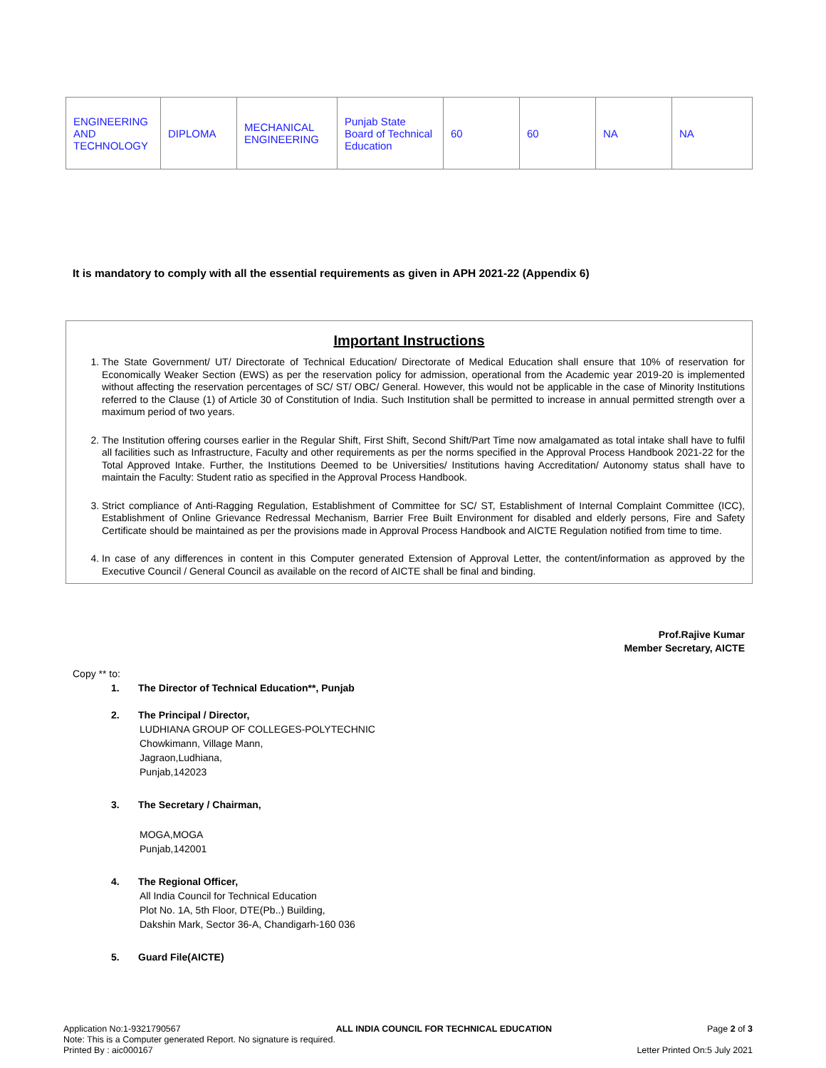| ENGINEERING AND TECHNOLOGY | DIPLOMA | MECHANICAL ENGINEERING | Punjab State Board of Technical Education | 60 | 60 | NA | NA |
It is mandatory to comply with all the essential requirements as given in APH 2021-22 (Appendix 6)
Important Instructions
1. The State Government/ UT/ Directorate of Technical Education/ Directorate of Medical Education shall ensure that 10% of reservation for Economically Weaker Section (EWS) as per the reservation policy for admission, operational from the Academic year 2019-20 is implemented without affecting the reservation percentages of SC/ ST/ OBC/ General. However, this would not be applicable in the case of Minority Institutions referred to the Clause (1) of Article 30 of Constitution of India. Such Institution shall be permitted to increase in annual permitted strength over a maximum period of two years.
2. The Institution offering courses earlier in the Regular Shift, First Shift, Second Shift/Part Time now amalgamated as total intake shall have to fulfil all facilities such as Infrastructure, Faculty and other requirements as per the norms specified in the Approval Process Handbook 2021-22 for the Total Approved Intake. Further, the Institutions Deemed to be Universities/ Institutions having Accreditation/ Autonomy status shall have to maintain the Faculty: Student ratio as specified in the Approval Process Handbook.
3. Strict compliance of Anti-Ragging Regulation, Establishment of Committee for SC/ ST, Establishment of Internal Complaint Committee (ICC), Establishment of Online Grievance Redressal Mechanism, Barrier Free Built Environment for disabled and elderly persons, Fire and Safety Certificate should be maintained as per the provisions made in Approval Process Handbook and AICTE Regulation notified from time to time.
4. In case of any differences in content in this Computer generated Extension of Approval Letter, the content/information as approved by the Executive Council / General Council as available on the record of AICTE shall be final and binding.
Prof.Rajive Kumar
Member Secretary, AICTE
Copy ** to:
1. The Director of Technical Education**, Punjab
2. The Principal / Director,
LUDHIANA GROUP OF COLLEGES-POLYTECHNIC
Chowkimann, Village Mann,
Jagraon,Ludhiana,
Punjab,142023
3. The Secretary / Chairman,
MOGA,MOGA
Punjab,142001
4. The Regional Officer,
All India Council for Technical Education
Plot No. 1A, 5th Floor, DTE(Pb..) Building,
Dakshin Mark, Sector 36-A, Chandigarh-160 036
5. Guard File(AICTE)
Application No:1-9321790567 ALL INDIA COUNCIL FOR TECHNICAL EDUCATION Page 2 of 3
Note: This is a Computer generated Report. No signature is required.
Printed By : aic000167 Letter Printed On:5 July 2021